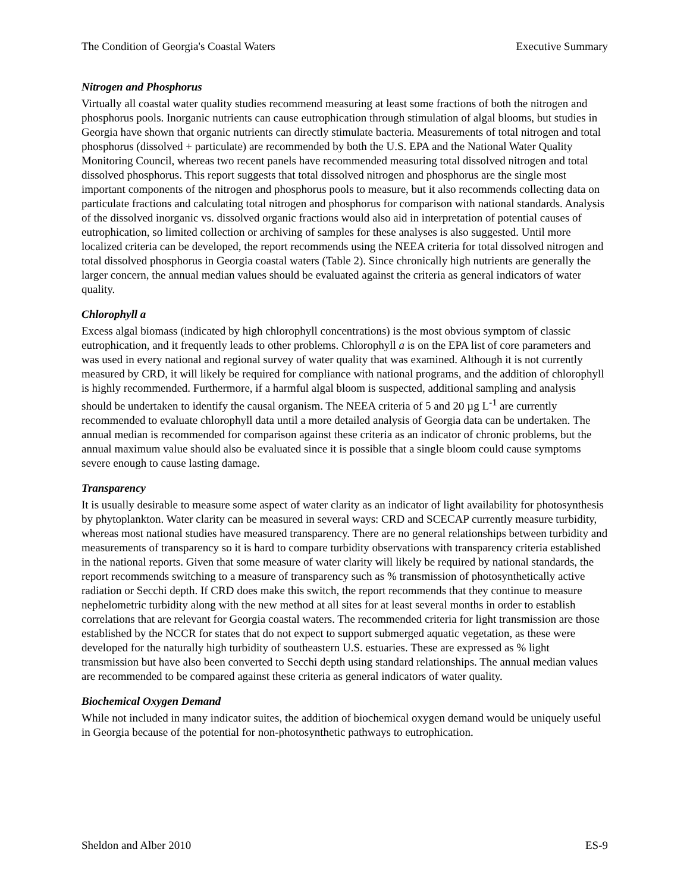The Condition of Georgia's Coastal Waters Executive Summary
Nitrogen and Phosphorus
Virtually all coastal water quality studies recommend measuring at least some fractions of both the nitrogen and phosphorus pools. Inorganic nutrients can cause eutrophication through stimulation of algal blooms, but studies in Georgia have shown that organic nutrients can directly stimulate bacteria. Measurements of total nitrogen and total phosphorus (dissolved + particulate) are recommended by both the U.S. EPA and the National Water Quality Monitoring Council, whereas two recent panels have recommended measuring total dissolved nitrogen and total dissolved phosphorus. This report suggests that total dissolved nitrogen and phosphorus are the single most important components of the nitrogen and phosphorus pools to measure, but it also recommends collecting data on particulate fractions and calculating total nitrogen and phosphorus for comparison with national standards. Analysis of the dissolved inorganic vs. dissolved organic fractions would also aid in interpretation of potential causes of eutrophication, so limited collection or archiving of samples for these analyses is also suggested. Until more localized criteria can be developed, the report recommends using the NEEA criteria for total dissolved nitrogen and total dissolved phosphorus in Georgia coastal waters (Table 2). Since chronically high nutrients are generally the larger concern, the annual median values should be evaluated against the criteria as general indicators of water quality.
Chlorophyll a
Excess algal biomass (indicated by high chlorophyll concentrations) is the most obvious symptom of classic eutrophication, and it frequently leads to other problems. Chlorophyll a is on the EPA list of core parameters and was used in every national and regional survey of water quality that was examined. Although it is not currently measured by CRD, it will likely be required for compliance with national programs, and the addition of chlorophyll is highly recommended. Furthermore, if a harmful algal bloom is suspected, additional sampling and analysis should be undertaken to identify the causal organism. The NEEA criteria of 5 and 20 µg L<sup>-1</sup> are currently recommended to evaluate chlorophyll data until a more detailed analysis of Georgia data can be undertaken. The annual median is recommended for comparison against these criteria as an indicator of chronic problems, but the annual maximum value should also be evaluated since it is possible that a single bloom could cause symptoms severe enough to cause lasting damage.
Transparency
It is usually desirable to measure some aspect of water clarity as an indicator of light availability for photosynthesis by phytoplankton. Water clarity can be measured in several ways: CRD and SCECAP currently measure turbidity, whereas most national studies have measured transparency. There are no general relationships between turbidity and measurements of transparency so it is hard to compare turbidity observations with transparency criteria established in the national reports. Given that some measure of water clarity will likely be required by national standards, the report recommends switching to a measure of transparency such as % transmission of photosynthetically active radiation or Secchi depth. If CRD does make this switch, the report recommends that they continue to measure nephelometric turbidity along with the new method at all sites for at least several months in order to establish correlations that are relevant for Georgia coastal waters. The recommended criteria for light transmission are those established by the NCCR for states that do not expect to support submerged aquatic vegetation, as these were developed for the naturally high turbidity of southeastern U.S. estuaries. These are expressed as % light transmission but have also been converted to Secchi depth using standard relationships. The annual median values are recommended to be compared against these criteria as general indicators of water quality.
Biochemical Oxygen Demand
While not included in many indicator suites, the addition of biochemical oxygen demand would be uniquely useful in Georgia because of the potential for non-photosynthetic pathways to eutrophication.
Sheldon and Alber 2010 ES-9